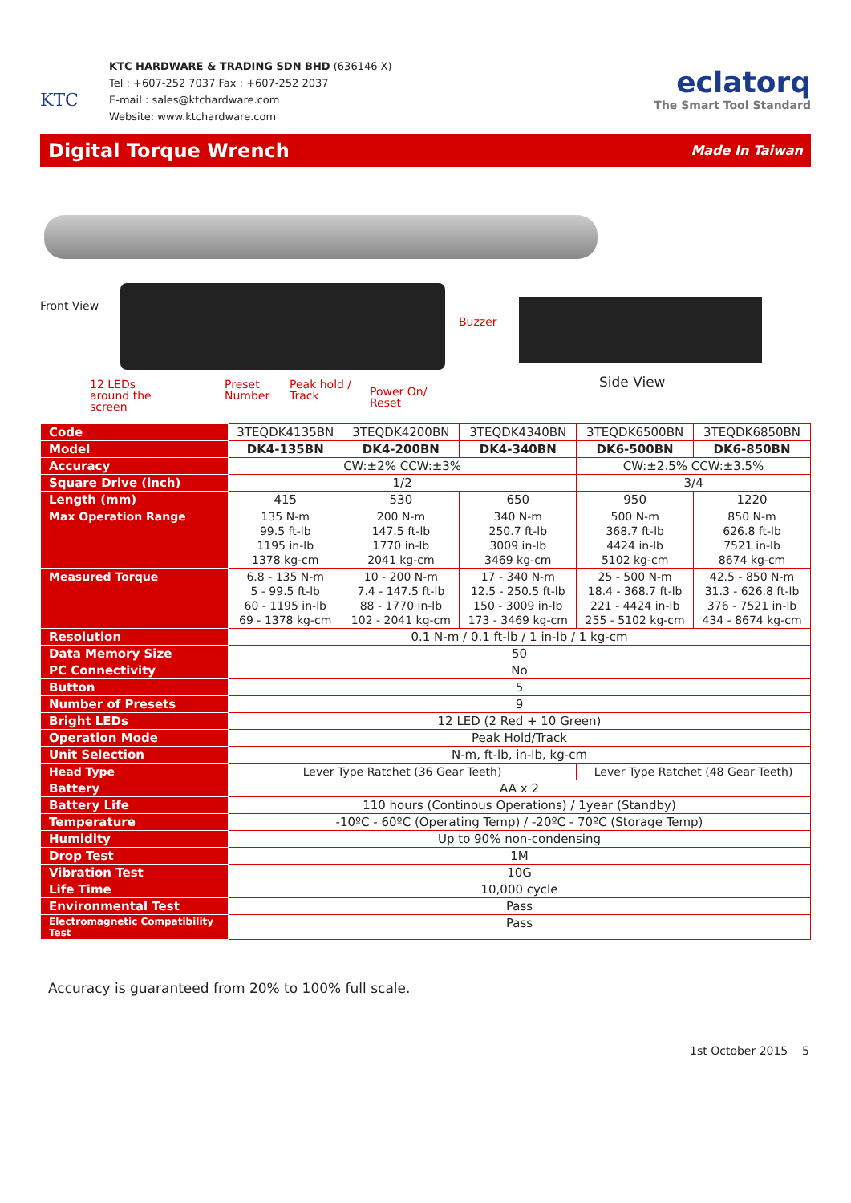KTC
KTC HARDWARE & TRADING SDN BHD (636146-X)
Tel : +607-252 7037 Fax : +607-252 2037
E-mail : sales@ktchardware.com
Website: www.ktchardware.com
eclatorq
The Smart Tool Standard
Digital Torque Wrench
Made In Taiwan
Front View
Buzzer
12 LEDs
around the
screen
Preset
Number
Peak hold /
Track
Power On/
Reset
Side View
| Code | 3TEQDK4135BN | 3TEQDK4200BN | 3TEQDK4340BN | 3TEQDK6500BN | 3TEQDK6850BN |
| Model | DK4-135BN | DK4-200BN | DK4-340BN | DK6-500BN | DK6-850BN |
| Accuracy | CW:±2% CCW:±3% | | | CW:±2.5% CCW:±3.5% | |
| Square Drive (inch) | 1/2 | | | 3/4 | |
| Length (mm) | 415 | 530 | 650 | 950 | 1220 |
| Max Operation Range | 135 N-m 99.5 ft-lb 1195 in-lb 1378 kg-cm | 200 N-m 147.5 ft-lb 1770 in-lb 2041 kg-cm | 340 N-m 250.7 ft-lb 3009 in-lb 3469 kg-cm | 500 N-m 368.7 ft-lb 4424 in-lb 5102 kg-cm | 850 N-m 626.8 ft-lb 7521 in-lb 8674 kg-cm |
| Measured Torque | 6.8 - 135 N-m 5 - 99.5 ft-lb 60 - 1195 in-lb 69 - 1378 kg-cm | 10 - 200 N-m 7.4 - 147.5 ft-lb 88 - 1770 in-lb 102 - 2041 kg-cm | 17 - 340 N-m 12.5 - 250.5 ft-lb 150 - 3009 in-lb 173 - 3469 kg-cm | 25 - 500 N-m 18.4 - 368.7 ft-lb 221 - 4424 in-lb 255 - 5102 kg-cm | 42.5 - 850 N-m 31.3 - 626.8 ft-lb 376 - 7521 in-lb 434 - 8674 kg-cm |
| Resolution | 0.1 N-m / 0.1 ft-lb / 1 in-lb / 1 kg-cm | | | | |
| Data Memory Size | 50 | | | | |
| PC Connectivity | No | | | | |
| Button | 5 | | | | |
| Number of Presets | 9 | | | | |
| Bright LEDs | 12 LED (2 Red + 10 Green) | | | | |
| Operation Mode | Peak Hold/Track | | | | |
| Unit Selection | N-m, ft-lb, in-lb, kg-cm | | | | |
| Head Type | Lever Type Ratchet (36 Gear Teeth) | | | Lever Type Ratchet (48 Gear Teeth) | |
| Battery | AA x 2 | | | | |
| Battery Life | 110 hours (Continous Operations) / 1year (Standby) | | | | |
| Temperature | -10ºC - 60ºC (Operating Temp) / -20ºC - 70ºC (Storage Temp) | | | | |
| Humidity | Up to 90% non-condensing | | | | |
| Drop Test | 1M | | | | |
| Vibration Test | 10G | | | | |
| Life Time | 10,000 cycle | | | | |
| Environmental Test | Pass | | | | |
| Electromagnetic Compatibility Test | Pass | | | | |
Accuracy is guaranteed from 20% to 100% full scale.
1st October 2015 5